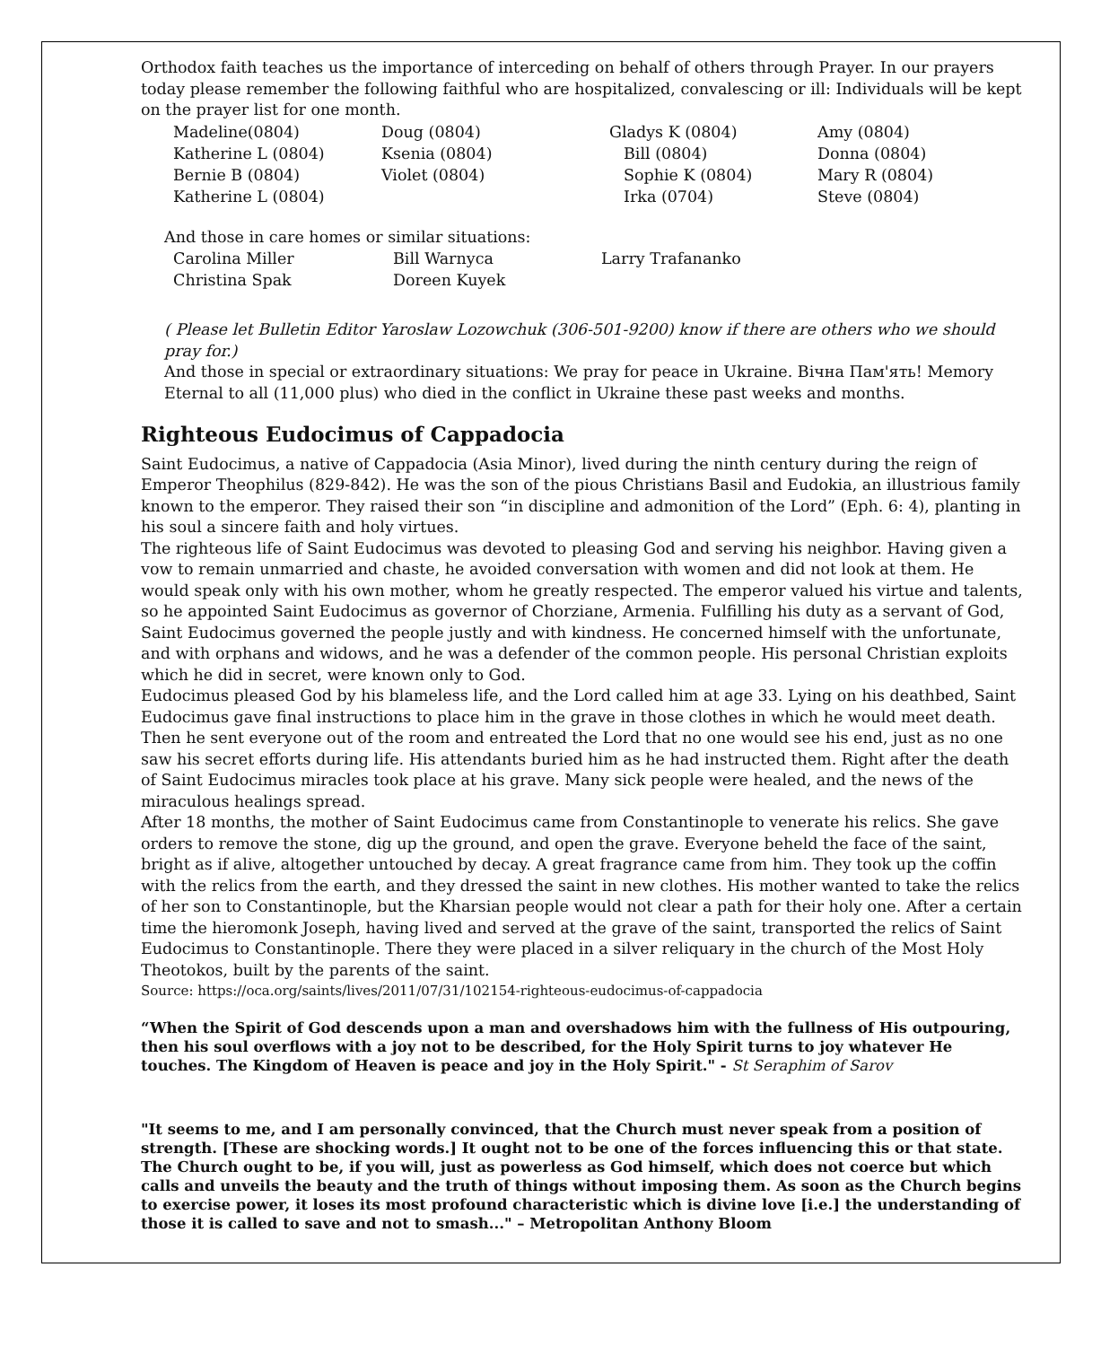Orthodox faith teaches us the importance of interceding on behalf of others through Prayer. In our prayers today please remember the following faithful who are hospitalized, convalescing or ill: Individuals will be kept on the prayer list for one month.
| Madeline(0804) | Doug (0804) | Gladys K (0804) | Amy (0804) |
| Katherine L (0804) | Ksenia (0804) | Bill (0804) | Donna (0804) |
| Bernie B (0804) | Violet (0804) | Sophie K (0804) | Mary R (0804) |
| Katherine L (0804) | | Irka (0704) | Steve (0804) |
And those in care homes or similar situations:
| Carolina Miller | Bill Warnyca | Larry Trafananko |
| Christina Spak | Doreen Kuyek | |
( Please let Bulletin Editor Yaroslaw Lozowchuk (306-501-9200) know if there are others who we should pray for.)
And those in special or extraordinary situations: We pray for peace in Ukraine. Вічна Пам'ять! Memory Eternal to all (11,000 plus) who died in the conflict in Ukraine these past weeks and months.
Righteous Eudocimus of Cappadocia
Saint Eudocimus, a native of Cappadocia (Asia Minor), lived during the ninth century during the reign of Emperor Theophilus (829-842). He was the son of the pious Christians Basil and Eudokia, an illustrious family known to the emperor. They raised their son “in discipline and admonition of the Lord” (Eph. 6: 4), planting in his soul a sincere faith and holy virtues.
The righteous life of Saint Eudocimus was devoted to pleasing God and serving his neighbor. Having given a vow to remain unmarried and chaste, he avoided conversation with women and did not look at them. He would speak only with his own mother, whom he greatly respected. The emperor valued his virtue and talents, so he appointed Saint Eudocimus as governor of Chorziane, Armenia. Fulfilling his duty as a servant of God, Saint Eudocimus governed the people justly and with kindness. He concerned himself with the unfortunate, and with orphans and widows, and he was a defender of the common people. His personal Christian exploits which he did in secret, were known only to God.
Eudocimus pleased God by his blameless life, and the Lord called him at age 33. Lying on his deathbed, Saint Eudocimus gave final instructions to place him in the grave in those clothes in which he would meet death. Then he sent everyone out of the room and entreated the Lord that no one would see his end, just as no one saw his secret efforts during life. His attendants buried him as he had instructed them. Right after the death of Saint Eudocimus miracles took place at his grave. Many sick people were healed, and the news of the miraculous healings spread.
After 18 months, the mother of Saint Eudocimus came from Constantinople to venerate his relics. She gave orders to remove the stone, dig up the ground, and open the grave. Everyone beheld the face of the saint, bright as if alive, altogether untouched by decay. A great fragrance came from him. They took up the coffin with the relics from the earth, and they dressed the saint in new clothes. His mother wanted to take the relics of her son to Constantinople, but the Kharsian people would not clear a path for their holy one. After a certain time the hieromonk Joseph, having lived and served at the grave of the saint, transported the relics of Saint Eudocimus to Constantinople. There they were placed in a silver reliquary in the church of the Most Holy Theotokos, built by the parents of the saint.
Source: https://oca.org/saints/lives/2011/07/31/102154-righteous-eudocimus-of-cappadocia
“When the Spirit of God descends upon a man and overshadows him with the fullness of His outpouring, then his soul overflows with a joy not to be described, for the Holy Spirit turns to joy whatever He touches. The Kingdom of Heaven is peace and joy in the Holy Spirit." - St Seraphim of Sarov
"It seems to me, and I am personally convinced, that the Church must never speak from a position of strength. [These are shocking words.] It ought not to be one of the forces influencing this or that state. The Church ought to be, if you will, just as powerless as God himself, which does not coerce but which calls and unveils the beauty and the truth of things without imposing them. As soon as the Church begins to exercise power, it loses its most profound characteristic which is divine love [i.e.] the understanding of those it is called to save and not to smash..." – Metropolitan Anthony Bloom